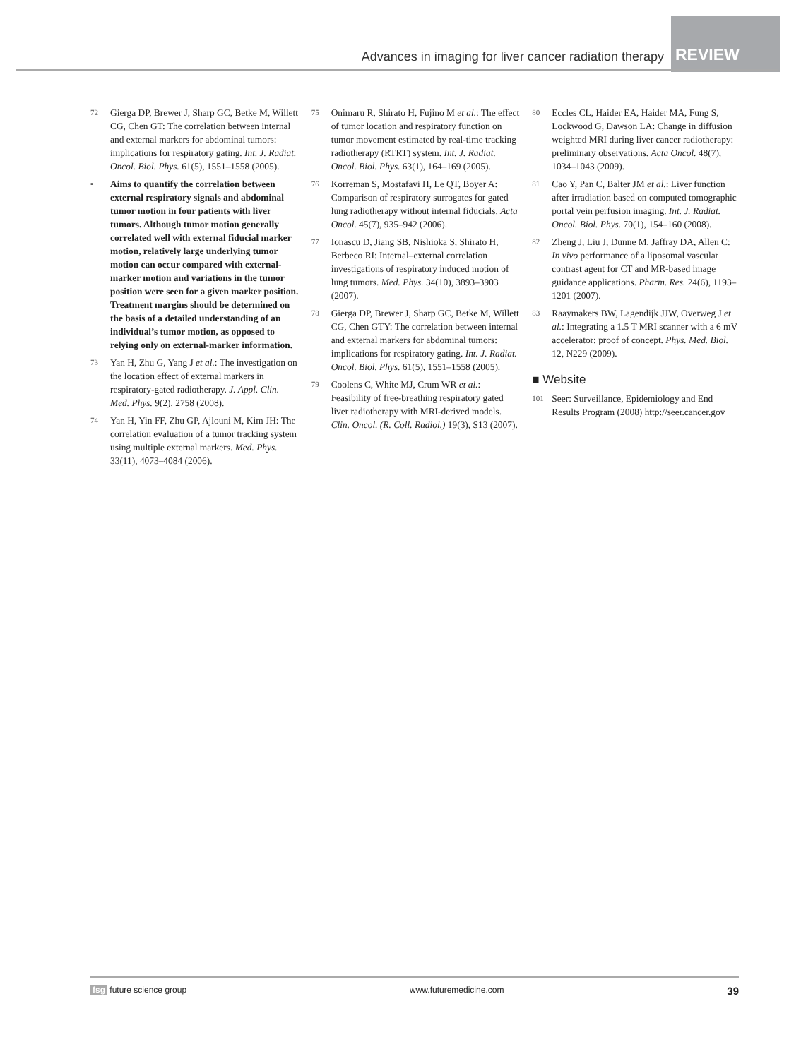Advances in imaging for liver cancer radiation therapy
REVIEW
72 Gierga DP, Brewer J, Sharp GC, Betke M, Willett CG, Chen GT: The correlation between internal and external markers for abdominal tumors: implications for respiratory gating. Int. J. Radiat. Oncol. Biol. Phys. 61(5), 1551–1558 (2005).
▪ Aims to quantify the correlation between external respiratory signals and abdominal tumor motion in four patients with liver tumors. Although tumor motion generally correlated well with external fiducial marker motion, relatively large underlying tumor motion can occur compared with external-marker motion and variations in the tumor position were seen for a given marker position. Treatment margins should be determined on the basis of a detailed understanding of an individual’s tumor motion, as opposed to relying only on external-marker information.
73 Yan H, Zhu G, Yang J et al.: The investigation on the location effect of external markers in respiratory-gated radiotherapy. J. Appl. Clin. Med. Phys. 9(2), 2758 (2008).
74 Yan H, Yin FF, Zhu GP, Ajlouni M, Kim JH: The correlation evaluation of a tumor tracking system using multiple external markers. Med. Phys. 33(11), 4073–4084 (2006).
75 Onimaru R, Shirato H, Fujino M et al.: The effect of tumor location and respiratory function on tumor movement estimated by real-time tracking radiotherapy (RTRT) system. Int. J. Radiat. Oncol. Biol. Phys. 63(1), 164–169 (2005).
76 Korreman S, Mostafavi H, Le QT, Boyer A: Comparison of respiratory surrogates for gated lung radiotherapy without internal fiducials. Acta Oncol. 45(7), 935–942 (2006).
77 Ionascu D, Jiang SB, Nishioka S, Shirato H, Berbeco RI: Internal–external correlation investigations of respiratory induced motion of lung tumors. Med. Phys. 34(10), 3893–3903 (2007).
78 Gierga DP, Brewer J, Sharp GC, Betke M, Willett CG, Chen GTY: The correlation between internal and external markers for abdominal tumors: implications for respiratory gating. Int. J. Radiat. Oncol. Biol. Phys. 61(5), 1551–1558 (2005).
79 Coolens C, White MJ, Crum WR et al.: Feasibility of free-breathing respiratory gated liver radiotherapy with MRI-derived models. Clin. Oncol. (R. Coll. Radiol.) 19(3), S13 (2007).
80 Eccles CL, Haider EA, Haider MA, Fung S, Lockwood G, Dawson LA: Change in diffusion weighted MRI during liver cancer radiotherapy: preliminary observations. Acta Oncol. 48(7), 1034–1043 (2009).
81 Cao Y, Pan C, Balter JM et al.: Liver function after irradiation based on computed tomographic portal vein perfusion imaging. Int. J. Radiat. Oncol. Biol. Phys. 70(1), 154–160 (2008).
82 Zheng J, Liu J, Dunne M, Jaffray DA, Allen C: In vivo performance of a liposomal vascular contrast agent for CT and MR-based image guidance applications. Pharm. Res. 24(6), 1193–1201 (2007).
83 Raaymakers BW, Lagendijk JJW, Overweg J et al.: Integrating a 1.5 T MRI scanner with a 6 mV accelerator: proof of concept. Phys. Med. Biol. 12, N229 (2009).
■ Website
101 Seer: Surveillance, Epidemiology and End Results Program (2008) http://seer.cancer.gov
fsg future science group www.futuremedicine.com 39